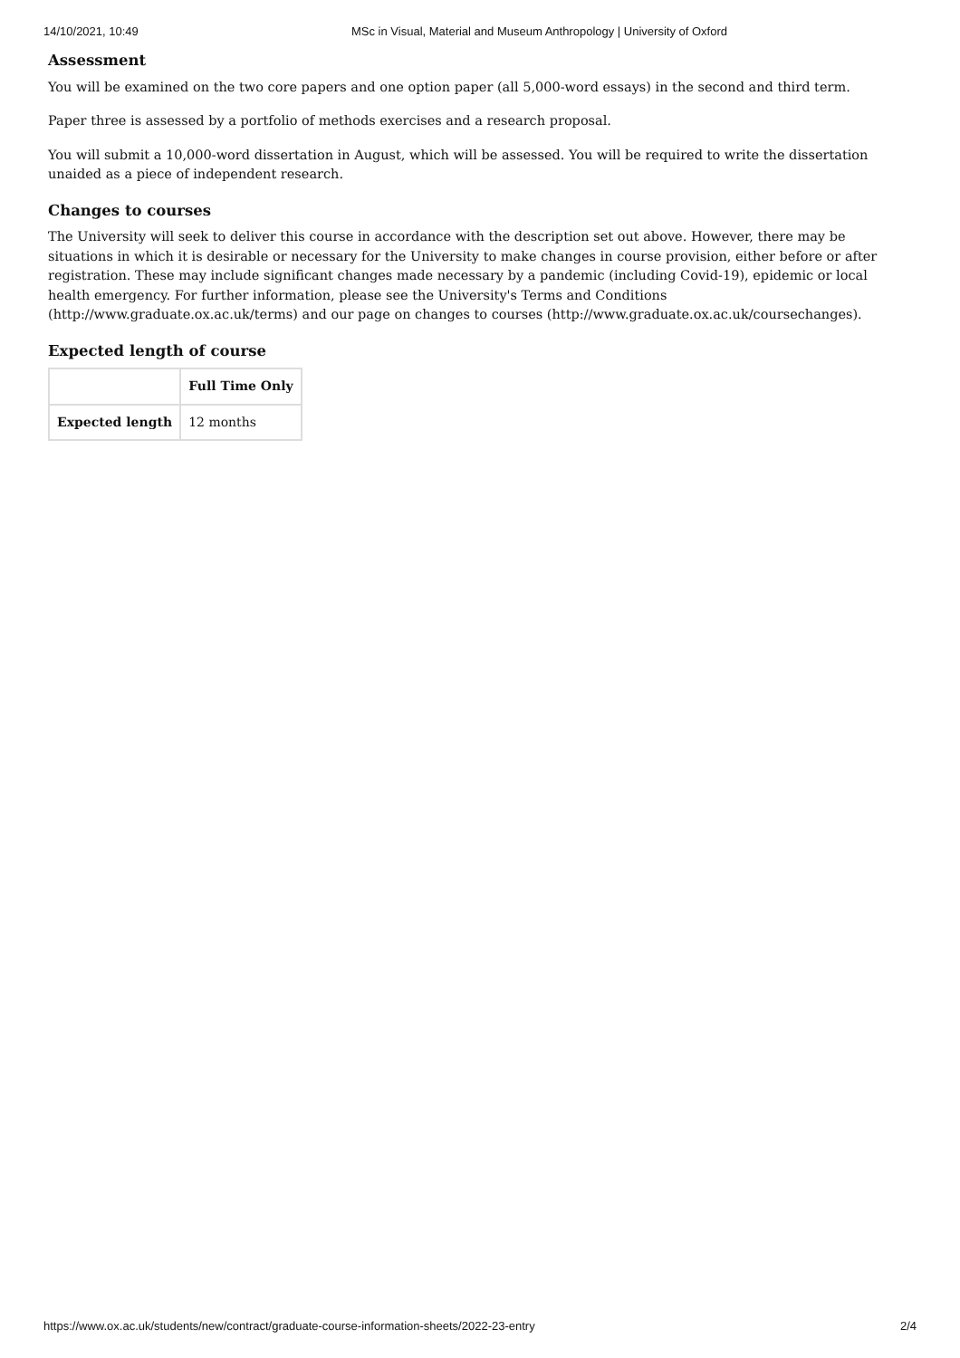14/10/2021, 10:49 MSc in Visual, Material and Museum Anthropology | University of Oxford
Assessment
You will be examined on the two core papers and one option paper (all 5,000-word essays) in the second and third term.
Paper three is assessed by a portfolio of methods exercises and a research proposal.
You will submit a 10,000-word dissertation in August, which will be assessed. You will be required to write the dissertation unaided as a piece of independent research.
Changes to courses
The University will seek to deliver this course in accordance with the description set out above. However, there may be situations in which it is desirable or necessary for the University to make changes in course provision, either before or after registration. These may include significant changes made necessary by a pandemic (including Covid-19), epidemic or local health emergency. For further information, please see the University's Terms and Conditions (http://www.graduate.ox.ac.uk/terms) and our page on changes to courses (http://www.graduate.ox.ac.uk/coursechanges).
Expected length of course
| | Full Time Only |
| Expected length | 12 months |
https://www.ox.ac.uk/students/new/contract/graduate-course-information-sheets/2022-23-entry 2/4